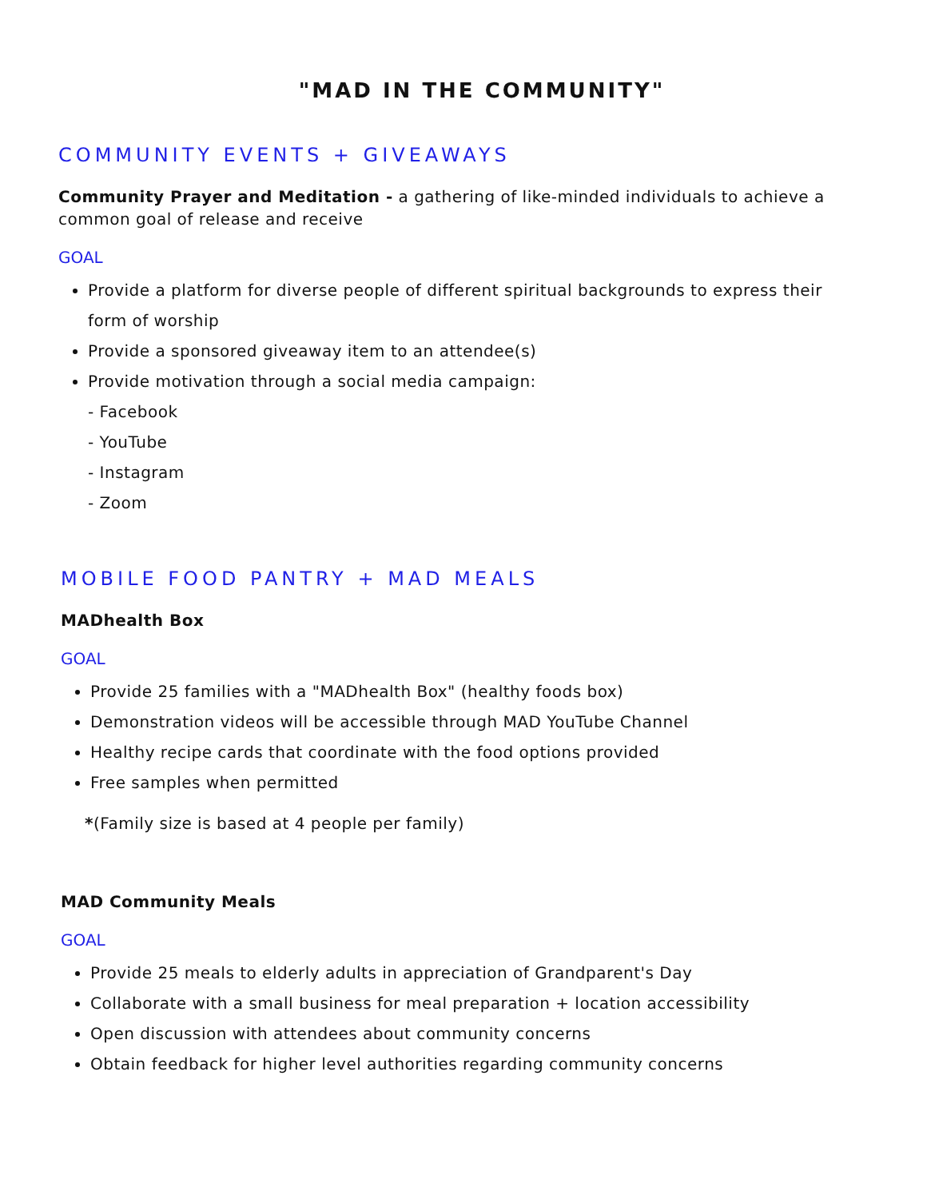"MAD IN THE COMMUNITY"
COMMUNITY EVENTS + GIVEAWAYS
Community Prayer and Meditation - a gathering of like-minded individuals to achieve a common goal of release and receive
GOAL
Provide a platform for diverse people of different spiritual backgrounds to express their form of worship
Provide a sponsored giveaway item to an attendee(s)
Provide motivation through a social media campaign:
- Facebook
- YouTube
- Instagram
- Zoom
MOBILE FOOD PANTRY + MAD MEALS
MADhealth Box
GOAL
Provide 25 families with a "MADhealth Box" (healthy foods box)
Demonstration videos will be accessible through MAD YouTube Channel
Healthy recipe cards that coordinate with the food options provided
Free samples when permitted
*(Family size is based at 4 people per family)
MAD Community Meals
GOAL
Provide 25 meals to elderly adults in appreciation of Grandparent's Day
Collaborate with a small business for meal preparation + location accessibility
Open discussion with attendees about community concerns
Obtain feedback for higher level authorities regarding community concerns